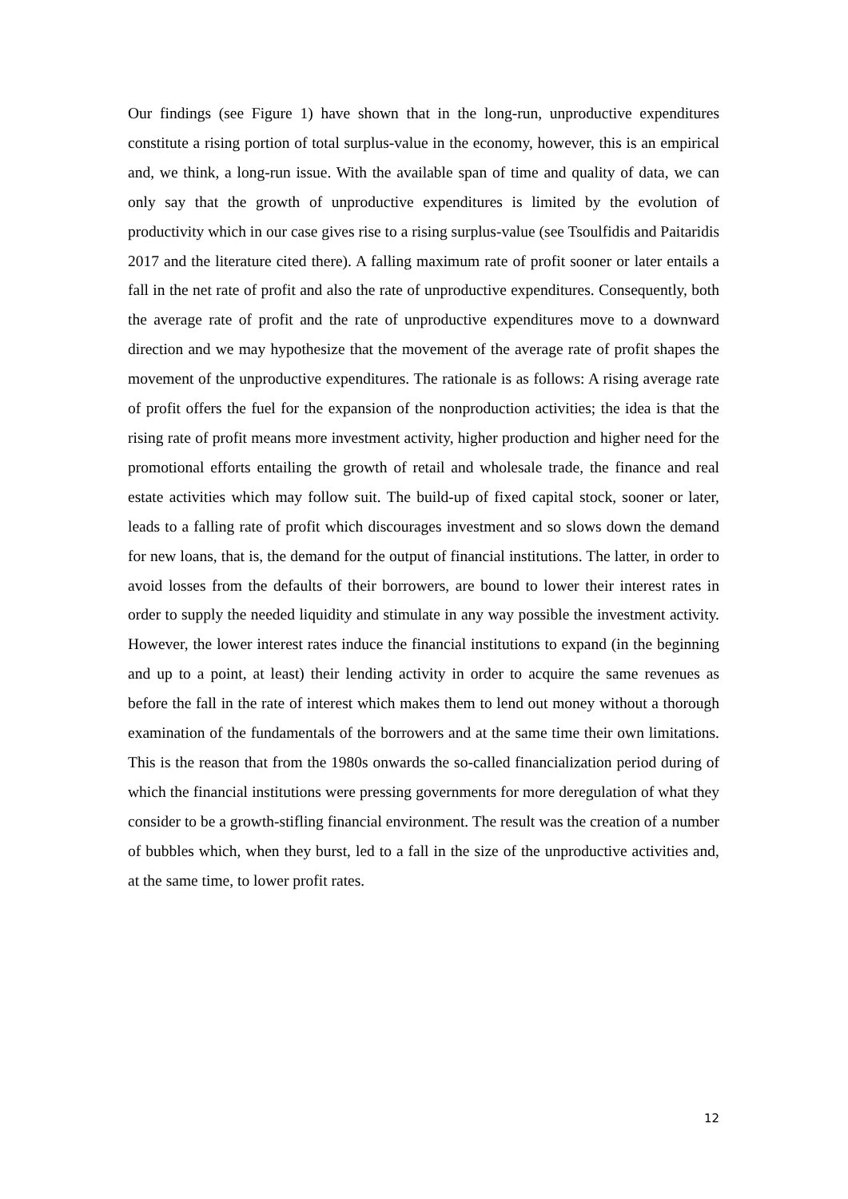Our findings (see Figure 1) have shown that in the long-run, unproductive expenditures constitute a rising portion of total surplus-value in the economy, however, this is an empirical and, we think, a long-run issue. With the available span of time and quality of data, we can only say that the growth of unproductive expenditures is limited by the evolution of productivity which in our case gives rise to a rising surplus-value (see Tsoulfidis and Paitaridis 2017 and the literature cited there). A falling maximum rate of profit sooner or later entails a fall in the net rate of profit and also the rate of unproductive expenditures. Consequently, both the average rate of profit and the rate of unproductive expenditures move to a downward direction and we may hypothesize that the movement of the average rate of profit shapes the movement of the unproductive expenditures. The rationale is as follows: A rising average rate of profit offers the fuel for the expansion of the nonproduction activities; the idea is that the rising rate of profit means more investment activity, higher production and higher need for the promotional efforts entailing the growth of retail and wholesale trade, the finance and real estate activities which may follow suit. The build-up of fixed capital stock, sooner or later, leads to a falling rate of profit which discourages investment and so slows down the demand for new loans, that is, the demand for the output of financial institutions. The latter, in order to avoid losses from the defaults of their borrowers, are bound to lower their interest rates in order to supply the needed liquidity and stimulate in any way possible the investment activity. However, the lower interest rates induce the financial institutions to expand (in the beginning and up to a point, at least) their lending activity in order to acquire the same revenues as before the fall in the rate of interest which makes them to lend out money without a thorough examination of the fundamentals of the borrowers and at the same time their own limitations. This is the reason that from the 1980s onwards the so-called financialization period during of which the financial institutions were pressing governments for more deregulation of what they consider to be a growth-stifling financial environment. The result was the creation of a number of bubbles which, when they burst, led to a fall in the size of the unproductive activities and, at the same time, to lower profit rates.
12